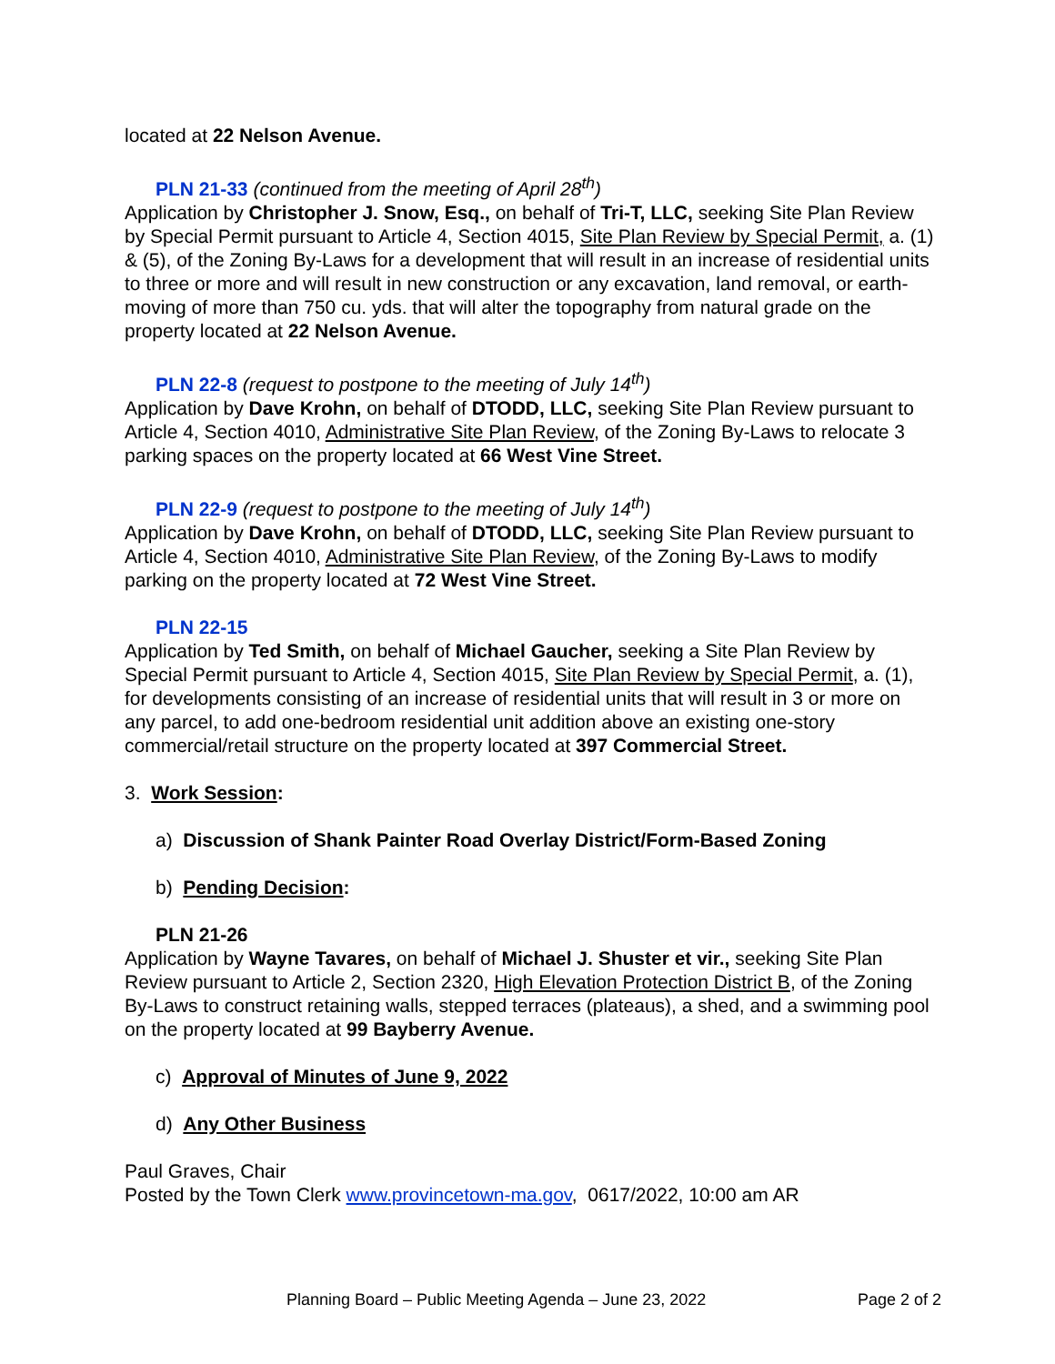located at 22 Nelson Avenue.
PLN 21-33 (continued from the meeting of April 28<sup>th</sup>)
Application by Christopher J. Snow, Esq., on behalf of Tri-T, LLC, seeking Site Plan Review by Special Permit pursuant to Article 4, Section 4015, Site Plan Review by Special Permit, a. (1) & (5), of the Zoning By-Laws for a development that will result in an increase of residential units to three or more and will result in new construction or any excavation, land removal, or earth-moving of more than 750 cu. yds. that will alter the topography from natural grade on the property located at 22 Nelson Avenue.
PLN 22-8 (request to postpone to the meeting of July 14<sup>th</sup>)
Application by Dave Krohn, on behalf of DTODD, LLC, seeking Site Plan Review pursuant to Article 4, Section 4010, Administrative Site Plan Review, of the Zoning By-Laws to relocate 3 parking spaces on the property located at 66 West Vine Street.
PLN 22-9 (request to postpone to the meeting of July 14<sup>th</sup>)
Application by Dave Krohn, on behalf of DTODD, LLC, seeking Site Plan Review pursuant to Article 4, Section 4010, Administrative Site Plan Review, of the Zoning By-Laws to modify parking on the property located at 72 West Vine Street.
PLN 22-15
Application by Ted Smith, on behalf of Michael Gaucher, seeking a Site Plan Review by Special Permit pursuant to Article 4, Section 4015, Site Plan Review by Special Permit, a. (1), for developments consisting of an increase of residential units that will result in 3 or more on any parcel, to add one-bedroom residential unit addition above an existing one-story commercial/retail structure on the property located at 397 Commercial Street.
3. Work Session:
a) Discussion of Shank Painter Road Overlay District/Form-Based Zoning
b) Pending Decision:
PLN 21-26
Application by Wayne Tavares, on behalf of Michael J. Shuster et vir., seeking Site Plan Review pursuant to Article 2, Section 2320, High Elevation Protection District B, of the Zoning By-Laws to construct retaining walls, stepped terraces (plateaus), a shed, and a swimming pool on the property located at 99 Bayberry Avenue.
c) Approval of Minutes of June 9, 2022
d) Any Other Business
Paul Graves, Chair
Posted by the Town Clerk www.provincetown-ma.gov, 0617/2022, 10:00 am AR
Planning Board – Public Meeting Agenda – June 23, 2022 Page 2 of 2